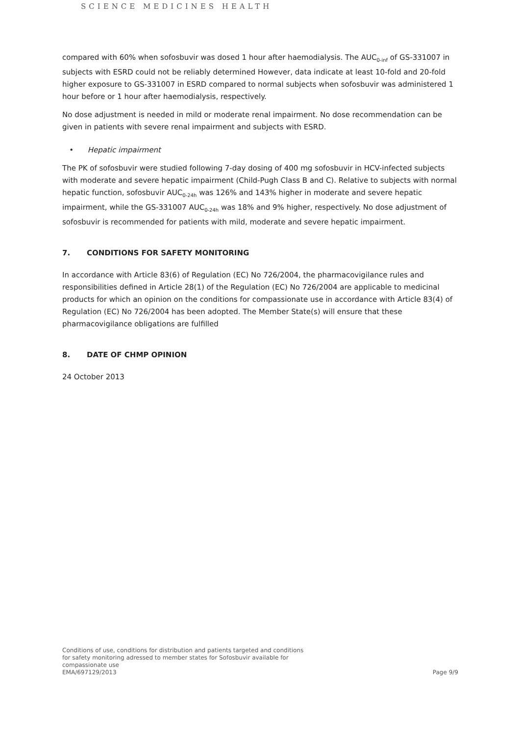SCIENCE MEDICINES HEALTH
compared with 60% when sofosbuvir was dosed 1 hour after haemodialysis. The AUC<sub>0-inf</sub> of GS-331007 in subjects with ESRD could not be reliably determined However, data indicate at least 10-fold and 20-fold higher exposure to GS-331007 in ESRD compared to normal subjects when sofosbuvir was administered 1 hour before or 1 hour after haemodialysis, respectively.
No dose adjustment is needed in mild or moderate renal impairment. No dose recommendation can be given in patients with severe renal impairment and subjects with ESRD.
• Hepatic impairment
The PK of sofosbuvir were studied following 7-day dosing of 400 mg sofosbuvir in HCV-infected subjects with moderate and severe hepatic impairment (Child-Pugh Class B and C). Relative to subjects with normal hepatic function, sofosbuvir AUC<sub>0-24h</sub> was 126% and 143% higher in moderate and severe hepatic impairment, while the GS-331007 AUC<sub>0-24h</sub> was 18% and 9% higher, respectively. No dose adjustment of sofosbuvir is recommended for patients with mild, moderate and severe hepatic impairment.
7. CONDITIONS FOR SAFETY MONITORING
In accordance with Article 83(6) of Regulation (EC) No 726/2004, the pharmacovigilance rules and responsibilities defined in Article 28(1) of the Regulation (EC) No 726/2004 are applicable to medicinal products for which an opinion on the conditions for compassionate use in accordance with Article 83(4) of Regulation (EC) No 726/2004 has been adopted. The Member State(s) will ensure that these pharmacovigilance obligations are fulfilled
8. DATE OF CHMP OPINION
24 October 2013
Conditions of use, conditions for distribution and patients targeted and conditions
for safety monitoring adressed to member states for Sofosbuvir available for
compassionate use
EMA/697129/2013
Page 9/9